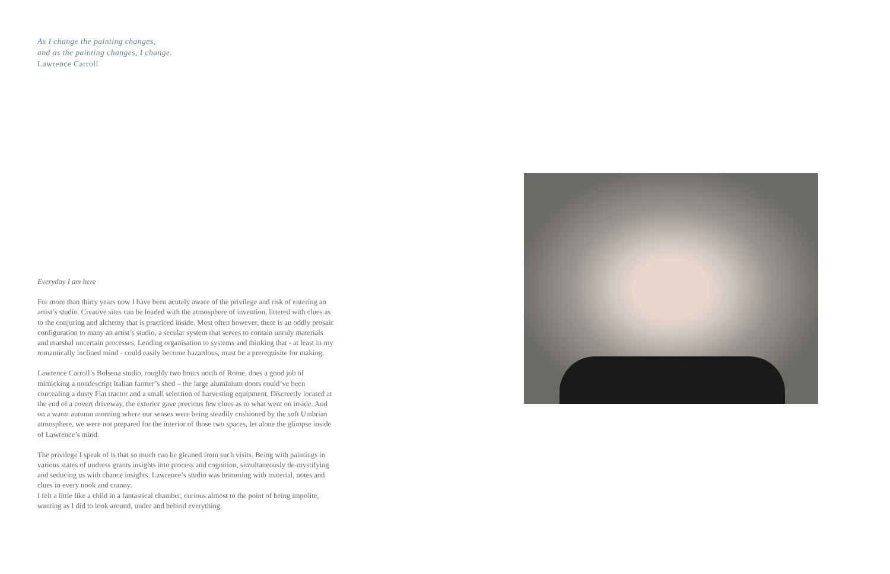As I change the painting changes,
and as the painting changes, I change.
Lawrence Carroll
Everyday I am here
For more than thirty years now I have been acutely aware of the privilege and risk of entering an artist’s studio. Creative sites can be loaded with the atmosphere of invention, littered with clues as to the conjuring and alchemy that is practiced inside. Most often however, there is an oddly prosaic configuration to many an artist’s studio, a secular system that serves to contain unruly materials and marshal uncertain processes. Lending organisation to systems and thinking that - at least in my romantically inclined mind - could easily become hazardous, must be a prerequisite for making.
Lawrence Carroll’s Bolsena studio, roughly two hours north of Rome, does a good job of mimicking a nondescript Italian farmer’s shed – the large aluminium doors could’ve been concealing a dusty Fiat tractor and a small selection of harvesting equipment. Discreetly located at the end of a covert driveway, the exterior gave precious few clues as to what went on inside. And on a warm autumn morning where our senses were being steadily cushioned by the soft Umbrian atmosphere, we were not prepared for the interior of those two spaces, let alone the glimpse inside of Lawrence’s mind.
The privilege I speak of is that so much can be gleaned from such visits. Being with paintings in various states of undress grants insights into process and cognition, simultaneously de-mystifying and seducing us with chance insights. Lawrence’s studio was brimming with material, notes and clues in every nook and cranny.
I felt a little like a child in a fantastical chamber, curious almost to the point of being impolite, wanting as I did to look around, under and behind everything.